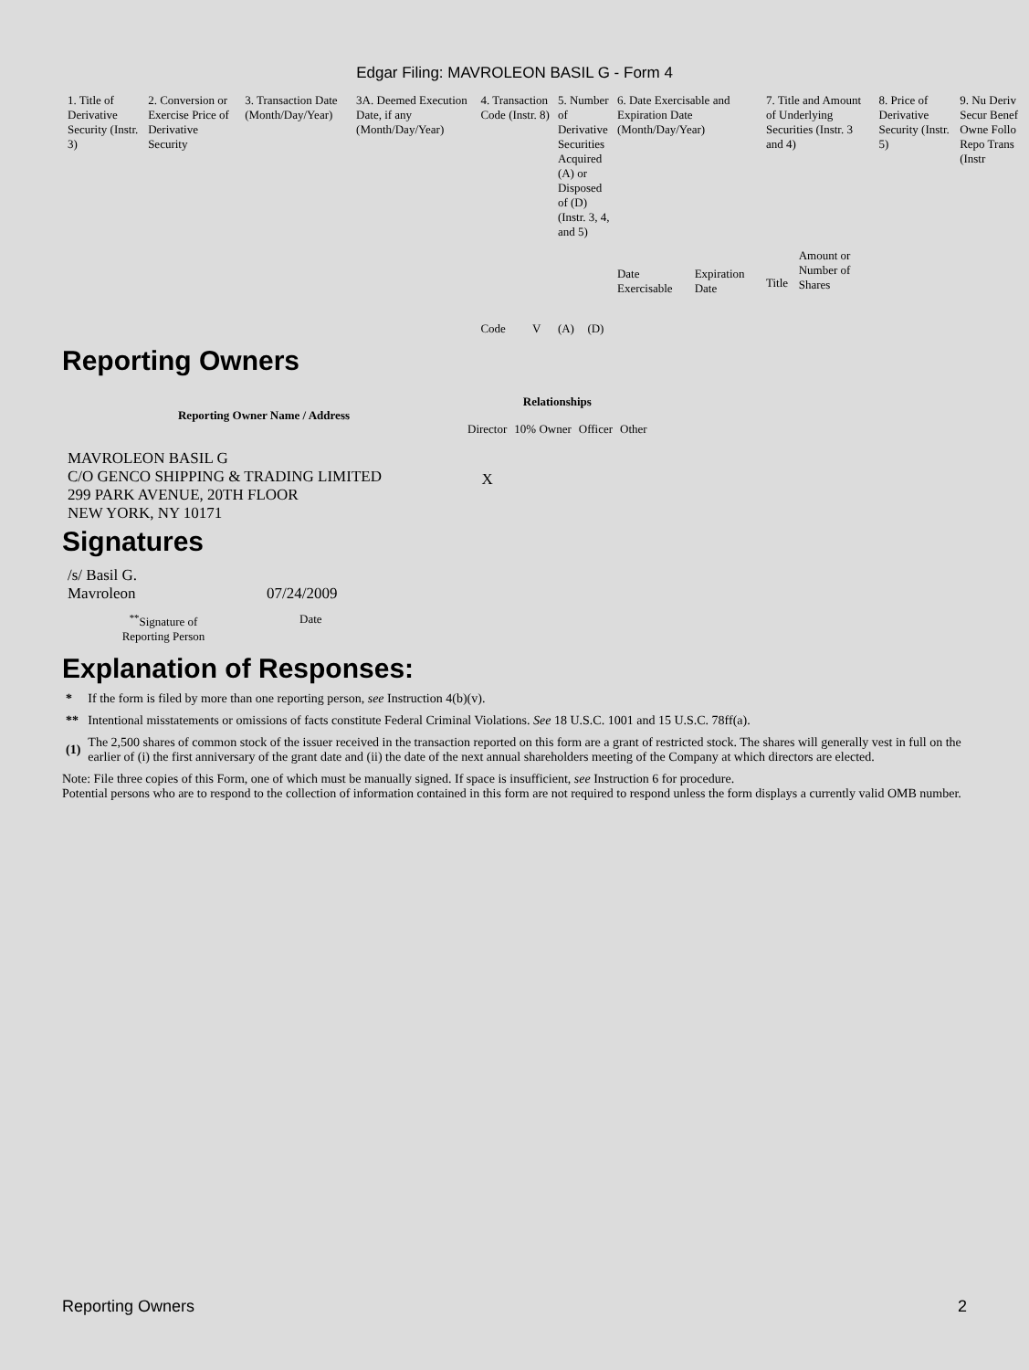Edgar Filing: MAVROLEON BASIL G - Form 4
| 1. Title of Derivative Security (Instr. 3) | 2. Conversion or Exercise Price of Derivative Security | 3. Transaction Date (Month/Day/Year) | 3A. Deemed Execution Date, if any (Month/Day/Year) | 4. Transaction Code (Instr. 8) | | 5. Number of Derivative Securities Acquired (A) or Disposed of (D) (Instr. 3, 4, and 5) | | 6. Date Exercisable and Expiration Date (Month/Day/Year) | | 7. Title and Amount of Underlying Securities (Instr. 3 and 4) | | 8. Price of Derivative Security (Instr. 5) | 9. Nu Deriv Secur Benef Owne Follo Repo Trans (Instr |
| | | | | Code | V | (A) | (D) | Date Exercisable | Expiration Date | Title | Amount or Number of Shares | | |
Reporting Owners
| Reporting Owner Name / Address | Relationships | | | |
| --- | --- | --- | --- | --- |
| | Director | 10% Owner | Officer | Other |
| MAVROLEON BASIL G C/O GENCO SHIPPING & TRADING LIMITED 299 PARK AVENUE, 20TH FLOOR NEW YORK, NY 10171 | X | | | |
Signatures
| /s/ Basil G. Mavroleon | 07/24/2009 |
| <sup>**</sup> Signature of Reporting Person | Date |
Explanation of Responses:
| * | If the form is filed by more than one reporting person, see Instruction 4(b)(v). |
| ** | Intentional misstatements or omissions of facts constitute Federal Criminal Violations. See 18 U.S.C. 1001 and 15 U.S.C. 78ff(a). |
| (1) | The 2,500 shares of common stock of the issuer received in the transaction reported on this form are a grant of restricted stock. The shares will generally vest in full on the earlier of (i) the first anniversary of the grant date and (ii) the date of the next annual shareholders meeting of the Company at which directors are elected. |
Note: File three copies of this Form, one of which must be manually signed. If space is insufficient, see Instruction 6 for procedure.
Potential persons who are to respond to the collection of information contained in this form are not required to respond unless the form displays a currently valid OMB number.
Reporting Owners 2